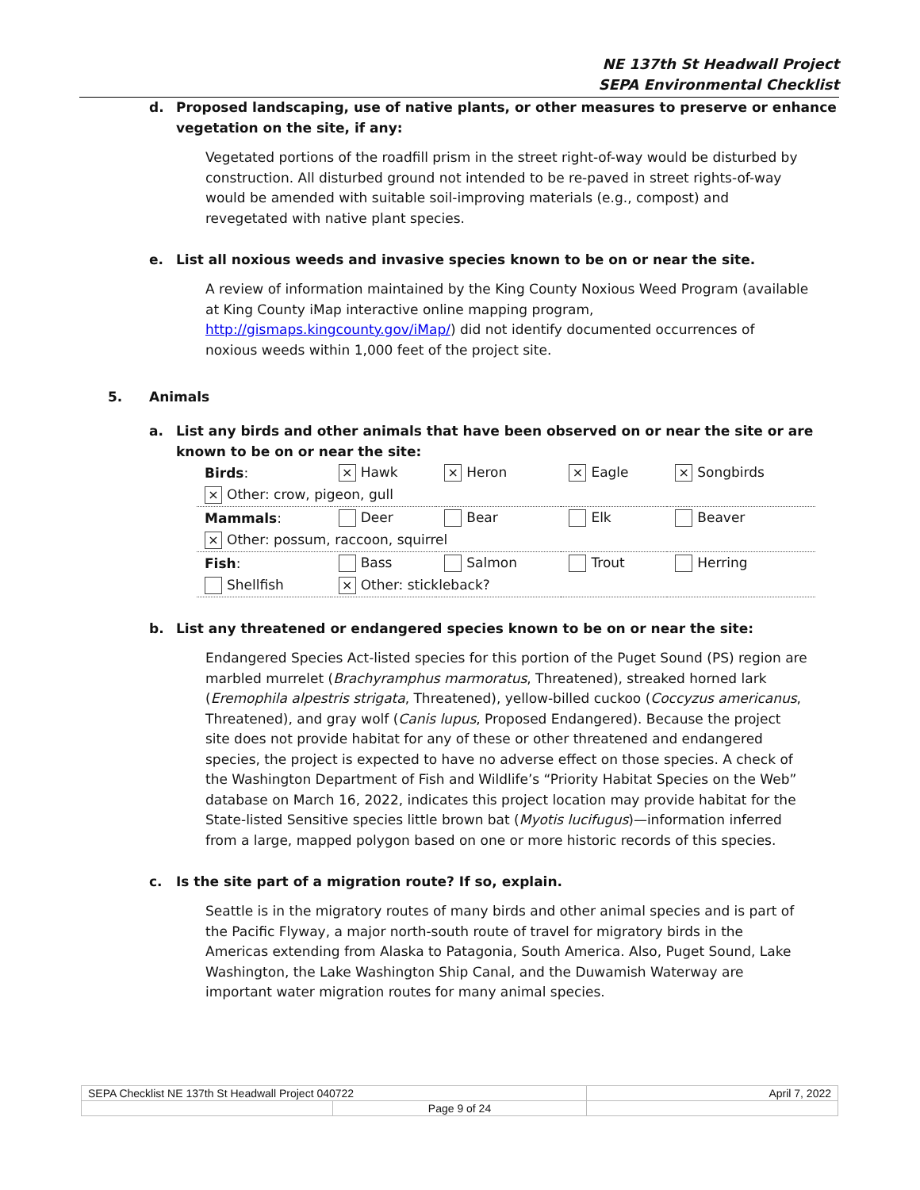NE 137th St Headwall Project
SEPA Environmental Checklist
d. Proposed landscaping, use of native plants, or other measures to preserve or enhance vegetation on the site, if any:
Vegetated portions of the roadfill prism in the street right-of-way would be disturbed by construction. All disturbed ground not intended to be re-paved in street rights-of-way would be amended with suitable soil-improving materials (e.g., compost) and revegetated with native plant species.
e. List all noxious weeds and invasive species known to be on or near the site.
A review of information maintained by the King County Noxious Weed Program (available at King County iMap interactive online mapping program, http://gismaps.kingcounty.gov/iMap/) did not identify documented occurrences of noxious weeds within 1,000 feet of the project site.
5. Animals
a. List any birds and other animals that have been observed on or near the site or are known to be on or near the site:
| Birds : | × Hawk | × Heron | × Eagle | × Songbirds |
| × Other: crow, pigeon, gull | | | | |
| Mammals : | Deer | Bear | Elk | Beaver |
| × Other: possum, raccoon, squirrel | | | | |
| Fish : | Bass | Salmon | Trout | Herring |
| Shellfish | × Other: stickleback? | | | |
b. List any threatened or endangered species known to be on or near the site:
Endangered Species Act-listed species for this portion of the Puget Sound (PS) region are marbled murrelet (Brachyramphus marmoratus, Threatened), streaked horned lark (Eremophila alpestris strigata, Threatened), yellow-billed cuckoo (Coccyzus americanus, Threatened), and gray wolf (Canis lupus, Proposed Endangered). Because the project site does not provide habitat for any of these or other threatened and endangered species, the project is expected to have no adverse effect on those species. A check of the Washington Department of Fish and Wildlife’s “Priority Habitat Species on the Web” database on March 16, 2022, indicates this project location may provide habitat for the State-listed Sensitive species little brown bat (Myotis lucifugus)—information inferred from a large, mapped polygon based on one or more historic records of this species.
c. Is the site part of a migration route? If so, explain.
Seattle is in the migratory routes of many birds and other animal species and is part of the Pacific Flyway, a major north-south route of travel for migratory birds in the Americas extending from Alaska to Patagonia, South America. Also, Puget Sound, Lake Washington, the Lake Washington Ship Canal, and the Duwamish Waterway are important water migration routes for many animal species.
| SEPA Checklist NE 137th St Headwall Project 040722 | | April 7, 2022 |
| | Page 9 of 24 | |